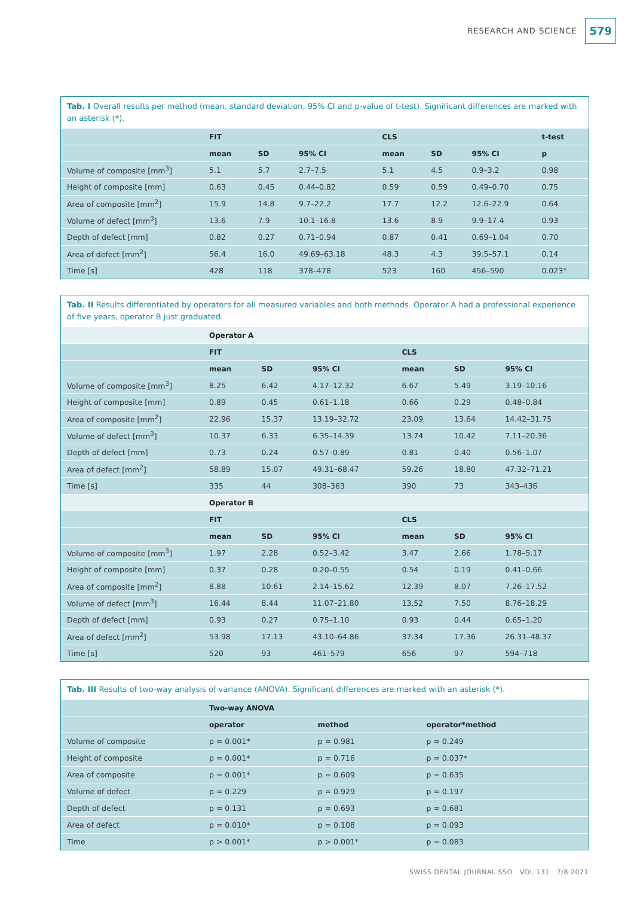RESEARCH AND SCIENCE 579
Tab. I Overall results per method (mean, standard deviation, 95% CI and p-value of t-test). Significant differences are marked with an asterisk (*).
| | FIT | | | CLS | | | t-test |
| --- | --- | --- | --- | --- | --- | --- | --- |
| | mean | SD | 95% CI | mean | SD | 95% CI | p |
| Volume of composite [mm<sup>3</sup>] | 5.1 | 5.7 | 2.7–7.5 | 5.1 | 4.5 | 0.9–3.2 | 0.98 |
| Height of composite [mm] | 0.63 | 0.45 | 0.44–0.82 | 0.59 | 0.59 | 0.49–0.70 | 0.75 |
| Area of composite [mm<sup>2</sup>] | 15.9 | 14.8 | 9.7–22.2 | 17.7 | 12.2 | 12.6–22.9 | 0.64 |
| Volume of defect [mm<sup>3</sup>] | 13.6 | 7.9 | 10.1–16.8 | 13.6 | 8.9 | 9.9–17.4 | 0.93 |
| Depth of defect [mm] | 0.82 | 0.27 | 0.71–0.94 | 0.87 | 0.41 | 0.69–1.04 | 0.70 |
| Area of defect [mm<sup>2</sup>] | 56.4 | 16.0 | 49.69–63.18 | 48.3 | 4.3 | 39.5–57.1 | 0.14 |
| Time [s] | 428 | 118 | 378–478 | 523 | 160 | 456–590 | 0.023* |
Tab. II Results differentiated by operators for all measured variables and both methods. Operator A had a professional experience of five years, operator B just graduated.
| | Operator A | | | | | |
| --- | --- | --- | --- | --- | --- | --- |
| | FIT | | | CLS | | |
| | mean | SD | 95% CI | mean | SD | 95% CI |
| Volume of composite [mm<sup>3</sup>] | 8.25 | 6.42 | 4.17–12.32 | 6.67 | 5.49 | 3.19–10.16 |
| Height of composite [mm] | 0.89 | 0.45 | 0.61–1.18 | 0.66 | 0.29 | 0.48–0.84 |
| Area of composite [mm<sup>2</sup>] | 22.96 | 15.37 | 13.19–32.72 | 23.09 | 13.64 | 14.42–31.75 |
| Volume of defect [mm<sup>3</sup>] | 10.37 | 6.33 | 6.35–14.39 | 13.74 | 10.42 | 7.11–20.36 |
| Depth of defect [mm] | 0.73 | 0.24 | 0.57–0.89 | 0.81 | 0.40 | 0.56–1.07 |
| Area of defect [mm<sup>2</sup>] | 58.89 | 15.07 | 49.31–68.47 | 59.26 | 18.80 | 47.32–71.21 |
| Time [s] | 335 | 44 | 308–363 | 390 | 73 | 343–436 |
| | Operator B | | | | | |
| | FIT | | | CLS | | |
| | mean | SD | 95% CI | mean | SD | 95% CI |
| Volume of composite [mm<sup>3</sup>] | 1.97 | 2.28 | 0.52–3.42 | 3.47 | 2.66 | 1.78–5.17 |
| Height of composite [mm] | 0.37 | 0.28 | 0.20–0.55 | 0.54 | 0.19 | 0.41–0.66 |
| Area of composite [mm<sup>2</sup>] | 8.88 | 10.61 | 2.14–15.62 | 12.39 | 8.07 | 7.26–17.52 |
| Volume of defect [mm<sup>3</sup>] | 16.44 | 8.44 | 11.07–21.80 | 13.52 | 7.50 | 8.76–18.29 |
| Depth of defect [mm] | 0.93 | 0.27 | 0.75–1.10 | 0.93 | 0.44 | 0.65–1.20 |
| Area of defect [mm<sup>2</sup>] | 53.98 | 17.13 | 43.10–64.86 | 37.34 | 17.36 | 26.31–48.37 |
| Time [s] | 520 | 93 | 461–579 | 656 | 97 | 594–718 |
Tab. III Results of two-way analysis of variance (ANOVA). Significant differences are marked with an asterisk (*).
| | Two-way ANOVA | | |
| --- | --- | --- | --- |
| | operator | method | operator*method |
| Volume of composite | p = 0.001* | p = 0.981 | p = 0.249 |
| Height of composite | p = 0.001* | p = 0.716 | p = 0.037* |
| Area of composite | p = 0.001* | p = 0.609 | p = 0.635 |
| Volume of defect | p = 0.229 | p = 0.929 | p = 0.197 |
| Depth of defect | p = 0.131 | p = 0.693 | p = 0.681 |
| Area of defect | p = 0.010* | p = 0.108 | p = 0.093 |
| Time | p > 0.001* | p > 0.001* | p = 0.083 |
SWISS DENTAL JOURNAL SSO VOL 131 7/8·2021